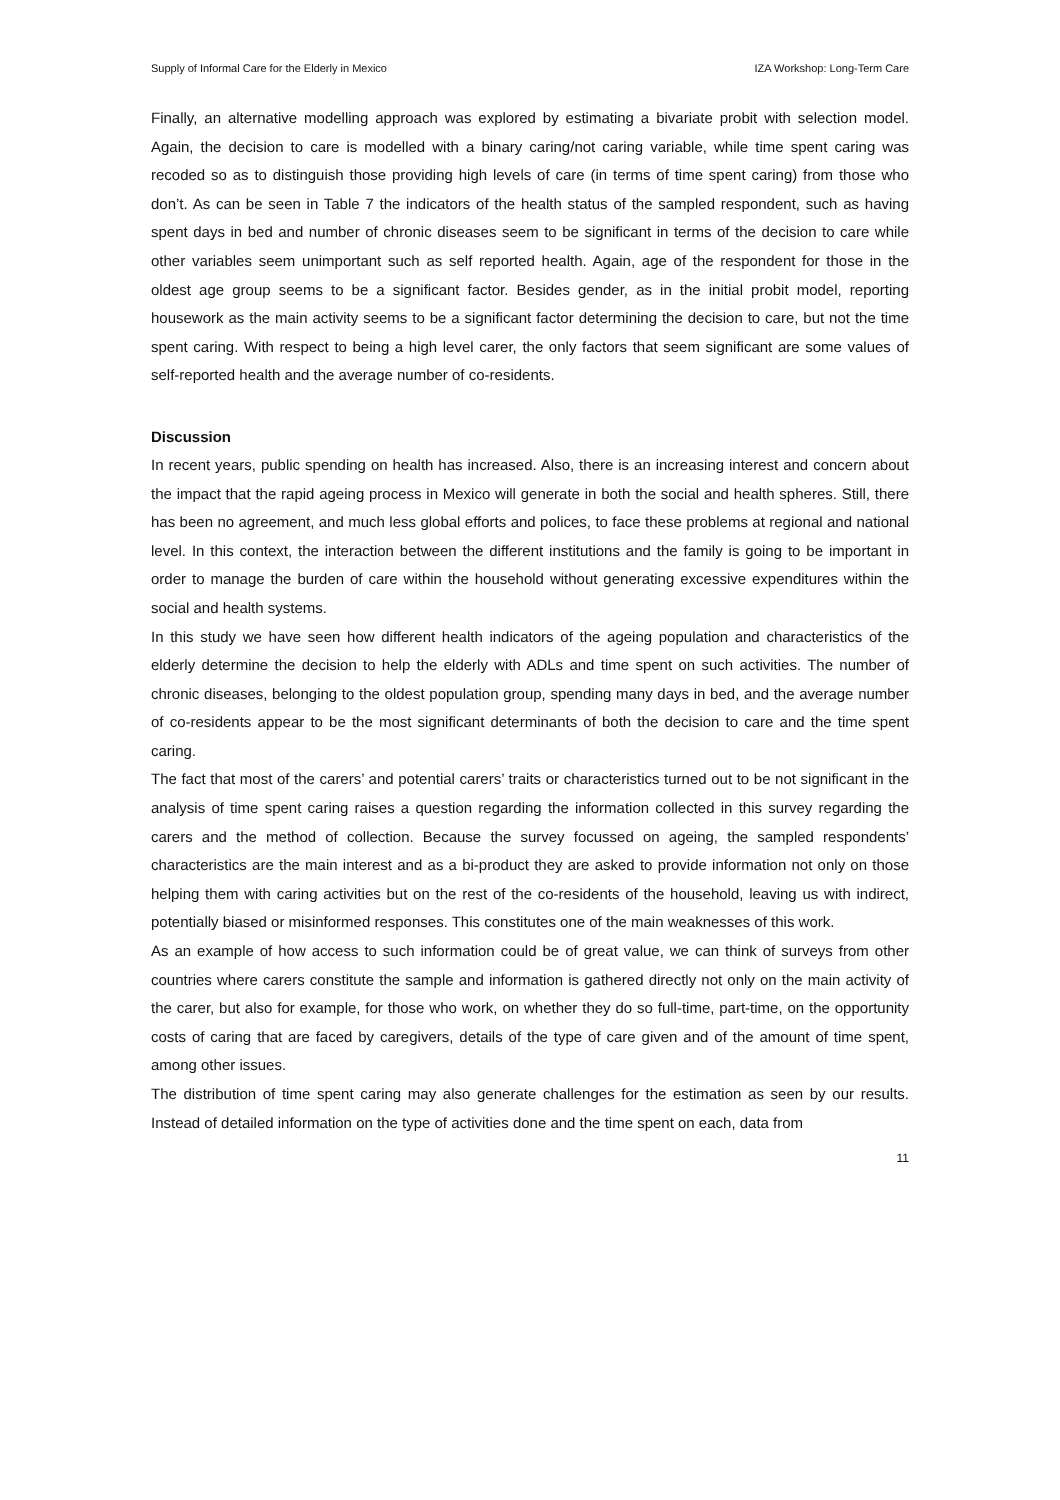Supply of Informal Care for the Elderly in Mexico IZA Workshop: Long-Term Care
Finally, an alternative modelling approach was explored by estimating a bivariate probit with selection model. Again, the decision to care is modelled with a binary caring/not caring variable, while time spent caring was recoded so as to distinguish those providing high levels of care (in terms of time spent caring) from those who don’t. As can be seen in Table 7 the indicators of the health status of the sampled respondent, such as having spent days in bed and number of chronic diseases seem to be significant in terms of the decision to care while other variables seem unimportant such as self reported health. Again, age of the respondent for those in the oldest age group seems to be a significant factor. Besides gender, as in the initial probit model, reporting housework as the main activity seems to be a significant factor determining the decision to care, but not the time spent caring. With respect to being a high level carer, the only factors that seem significant are some values of self-reported health and the average number of co-residents.
Discussion
In recent years, public spending on health has increased. Also, there is an increasing interest and concern about the impact that the rapid ageing process in Mexico will generate in both the social and health spheres. Still, there has been no agreement, and much less global efforts and polices, to face these problems at regional and national level. In this context, the interaction between the different institutions and the family is going to be important in order to manage the burden of care within the household without generating excessive expenditures within the social and health systems.
In this study we have seen how different health indicators of the ageing population and characteristics of the elderly determine the decision to help the elderly with ADLs and time spent on such activities. The number of chronic diseases, belonging to the oldest population group, spending many days in bed, and the average number of co-residents appear to be the most significant determinants of both the decision to care and the time spent caring.
The fact that most of the carers’ and potential carers’ traits or characteristics turned out to be not significant in the analysis of time spent caring raises a question regarding the information collected in this survey regarding the carers and the method of collection. Because the survey focussed on ageing, the sampled respondents’ characteristics are the main interest and as a bi-product they are asked to provide information not only on those helping them with caring activities but on the rest of the co-residents of the household, leaving us with indirect, potentially biased or misinformed responses. This constitutes one of the main weaknesses of this work.
As an example of how access to such information could be of great value, we can think of surveys from other countries where carers constitute the sample and information is gathered directly not only on the main activity of the carer, but also for example, for those who work, on whether they do so full-time, part-time, on the opportunity costs of caring that are faced by caregivers, details of the type of care given and of the amount of time spent, among other issues.
The distribution of time spent caring may also generate challenges for the estimation as seen by our results. Instead of detailed information on the type of activities done and the time spent on each, data from
11